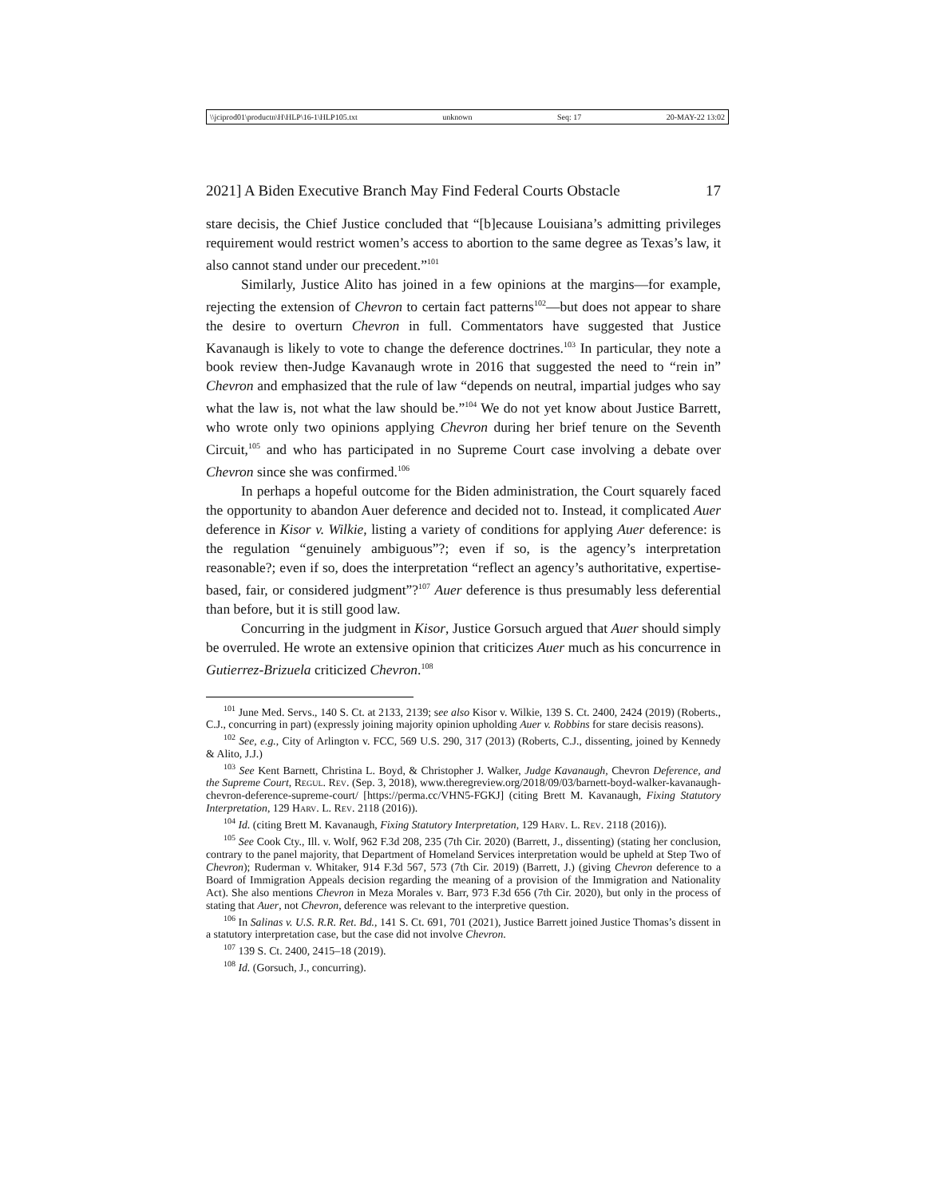\\jciprod01\productn\H\HLP\16-1\HLP105.txt unknown Seq: 17 20-MAY-22 13:02
2021] A Biden Executive Branch May Find Federal Courts Obstacle 17
stare decisis, the Chief Justice concluded that “[b]ecause Louisiana’s admitting privileges requirement would restrict women’s access to abortion to the same degree as Texas’s law, it also cannot stand under our precedent.”<sup>101</sup>
Similarly, Justice Alito has joined in a few opinions at the margins—for example, rejecting the extension of Chevron to certain fact patterns<sup>102</sup>—but does not appear to share the desire to overturn Chevron in full. Commentators have suggested that Justice Kavanaugh is likely to vote to change the deference doctrines.<sup>103</sup> In particular, they note a book review then-Judge Kavanaugh wrote in 2016 that suggested the need to “rein in” Chevron and emphasized that the rule of law “depends on neutral, impartial judges who say what the law is, not what the law should be.”<sup>104</sup> We do not yet know about Justice Barrett, who wrote only two opinions applying Chevron during her brief tenure on the Seventh Circuit,<sup>105</sup> and who has participated in no Supreme Court case involving a debate over Chevron since she was confirmed.<sup>106</sup>
In perhaps a hopeful outcome for the Biden administration, the Court squarely faced the opportunity to abandon Auer deference and decided not to. Instead, it complicated Auer deference in Kisor v. Wilkie, listing a variety of conditions for applying Auer deference: is the regulation “genuinely ambiguous”?; even if so, is the agency’s interpretation reasonable?; even if so, does the interpretation “reflect an agency’s authoritative, expertise-based, fair, or considered judgment”?<sup>107</sup> Auer deference is thus presumably less deferential than before, but it is still good law.
Concurring in the judgment in Kisor, Justice Gorsuch argued that Auer should simply be overruled. He wrote an extensive opinion that criticizes Auer much as his concurrence in Gutierrez-Brizuela criticized Chevron.<sup>108</sup>
<sup>101</sup> June Med. Servs., 140 S. Ct. at 2133, 2139; see also Kisor v. Wilkie, 139 S. Ct. 2400, 2424 (2019) (Roberts., C.J., concurring in part) (expressly joining majority opinion upholding Auer v. Robbins for stare decisis reasons).
<sup>102</sup> See, e.g., City of Arlington v. FCC, 569 U.S. 290, 317 (2013) (Roberts, C.J., dissenting, joined by Kennedy & Alito, J.J.)
<sup>103</sup> See Kent Barnett, Christina L. Boyd, & Christopher J. Walker, Judge Kavanaugh, Chevron Deference, and the Supreme Court, Regul. Rev. (Sep. 3, 2018), www.theregreview.org/2018/09/03/barnett-boyd-walker-kavanaugh-chevron-deference-supreme-court/ [https://perma.cc/VHN5-FGKJ] (citing Brett M. Kavanaugh, Fixing Statutory Interpretation, 129 Harv. L. Rev. 2118 (2016)).
<sup>104</sup> Id. (citing Brett M. Kavanaugh, Fixing Statutory Interpretation, 129 Harv. L. Rev. 2118 (2016)).
<sup>105</sup> See Cook Cty., Ill. v. Wolf, 962 F.3d 208, 235 (7th Cir. 2020) (Barrett, J., dissenting) (stating her conclusion, contrary to the panel majority, that Department of Homeland Services interpretation would be upheld at Step Two of Chevron); Ruderman v. Whitaker, 914 F.3d 567, 573 (7th Cir. 2019) (Barrett, J.) (giving Chevron deference to a Board of Immigration Appeals decision regarding the meaning of a provision of the Immigration and Nationality Act). She also mentions Chevron in Meza Morales v. Barr, 973 F.3d 656 (7th Cir. 2020), but only in the process of stating that Auer, not Chevron, deference was relevant to the interpretive question.
<sup>106</sup> In Salinas v. U.S. R.R. Ret. Bd., 141 S. Ct. 691, 701 (2021), Justice Barrett joined Justice Thomas’s dissent in a statutory interpretation case, but the case did not involve Chevron.
<sup>107</sup> 139 S. Ct. 2400, 2415–18 (2019).
<sup>108</sup> Id. (Gorsuch, J., concurring).